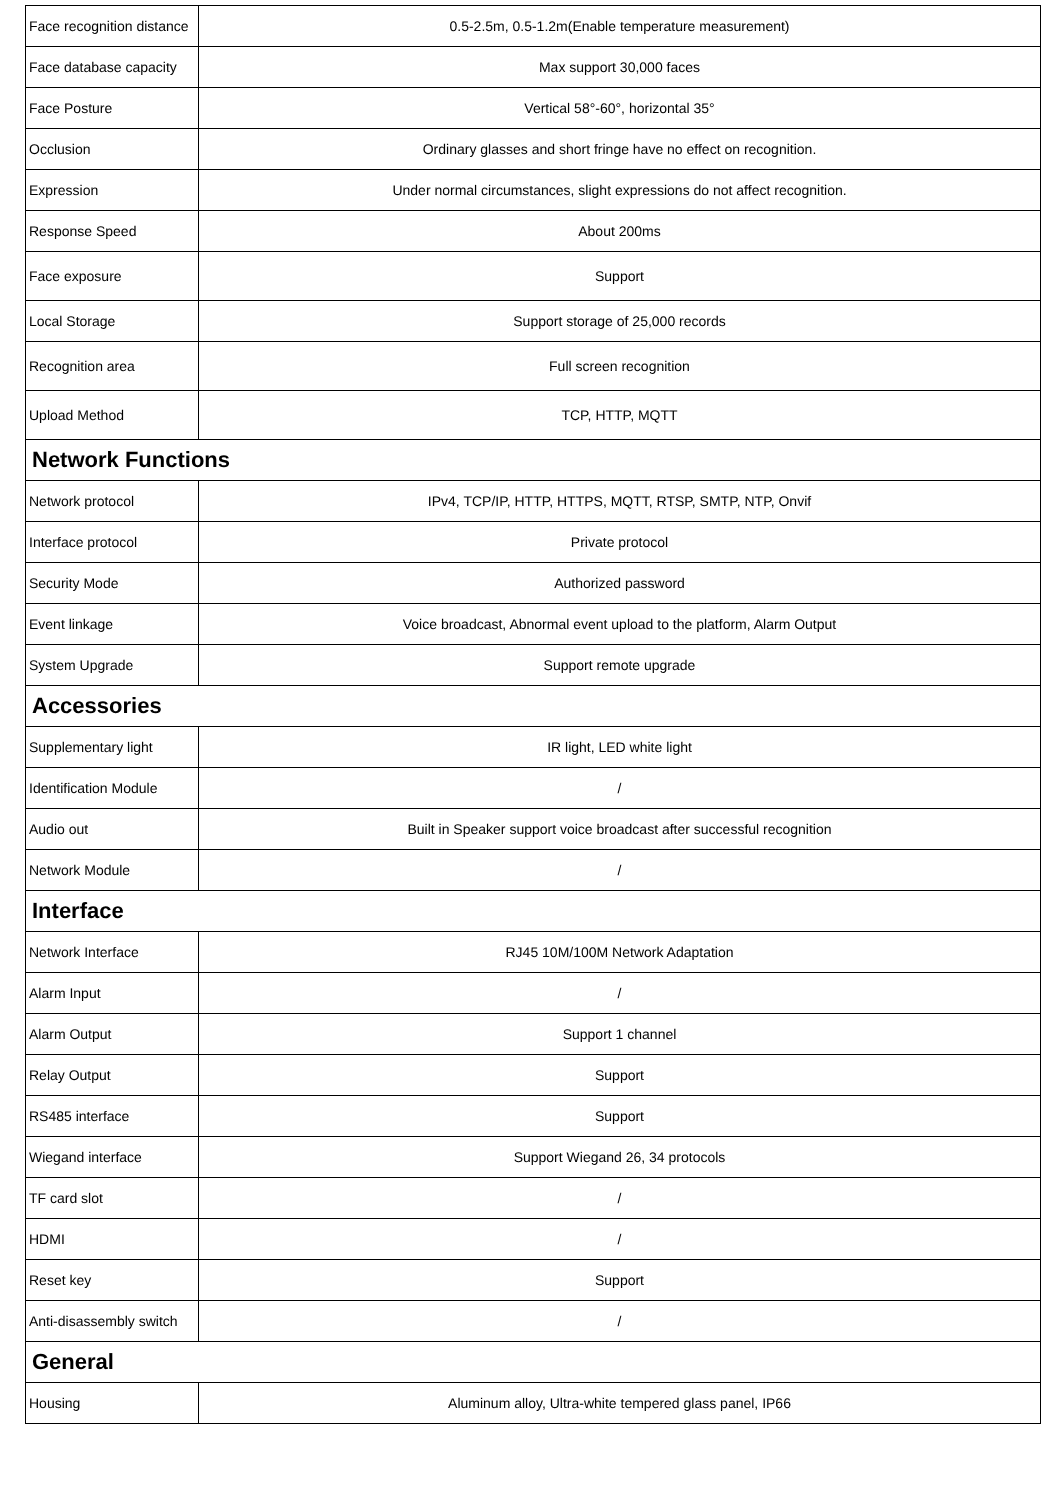| Face recognition distance | 0.5-2.5m, 0.5-1.2m(Enable temperature measurement) |
| Face database capacity | Max support 30,000 faces |
| Face Posture | Vertical 58°-60°, horizontal 35° |
| Occlusion | Ordinary glasses and short fringe have no effect on recognition. |
| Expression | Under normal circumstances, slight expressions do not affect recognition. |
| Response Speed | About 200ms |
| Face exposure | Support |
| Local Storage | Support storage of 25,000 records |
| Recognition area | Full screen recognition |
| Upload Method | TCP, HTTP, MQTT |
| Network Functions | |
| Network protocol | IPv4, TCP/IP, HTTP, HTTPS, MQTT, RTSP, SMTP, NTP, Onvif |
| Interface protocol | Private protocol |
| Security Mode | Authorized password |
| Event linkage | Voice broadcast, Abnormal event upload to the platform, Alarm Output |
| System Upgrade | Support remote upgrade |
| Accessories | |
| Supplementary light | IR light, LED white light |
| Identification Module | / |
| Audio out | Built in Speaker support voice broadcast after successful recognition |
| Network Module | / |
| Interface | |
| Network Interface | RJ45 10M/100M Network Adaptation |
| Alarm Input | / |
| Alarm Output | Support 1 channel |
| Relay Output | Support |
| RS485 interface | Support |
| Wiegand interface | Support Wiegand 26, 34 protocols |
| TF card slot | / |
| HDMI | / |
| Reset key | Support |
| Anti-disassembly switch | / |
| General | |
| Housing | Aluminum alloy, Ultra-white tempered glass panel, IP66 |